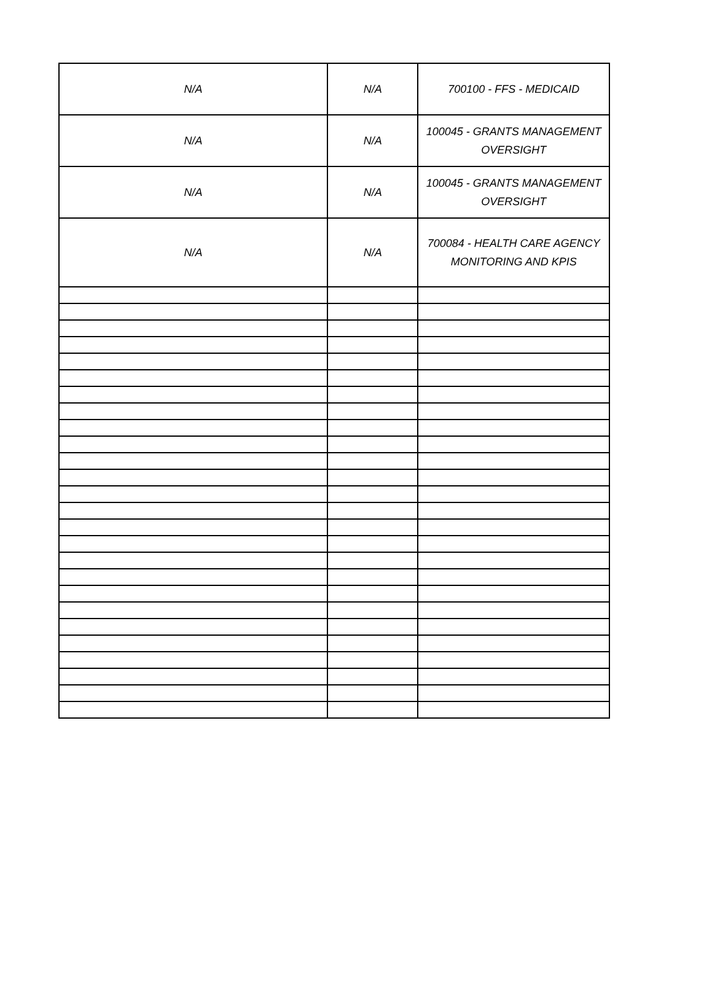| N/A | N/A | 700100 - FFS - MEDICAID |
| N/A | N/A | 100045 - GRANTS MANAGEMENT OVERSIGHT |
| N/A | N/A | 100045 - GRANTS MANAGEMENT OVERSIGHT |
| N/A | N/A | 700084 - HEALTH CARE AGENCY MONITORING AND KPIS |